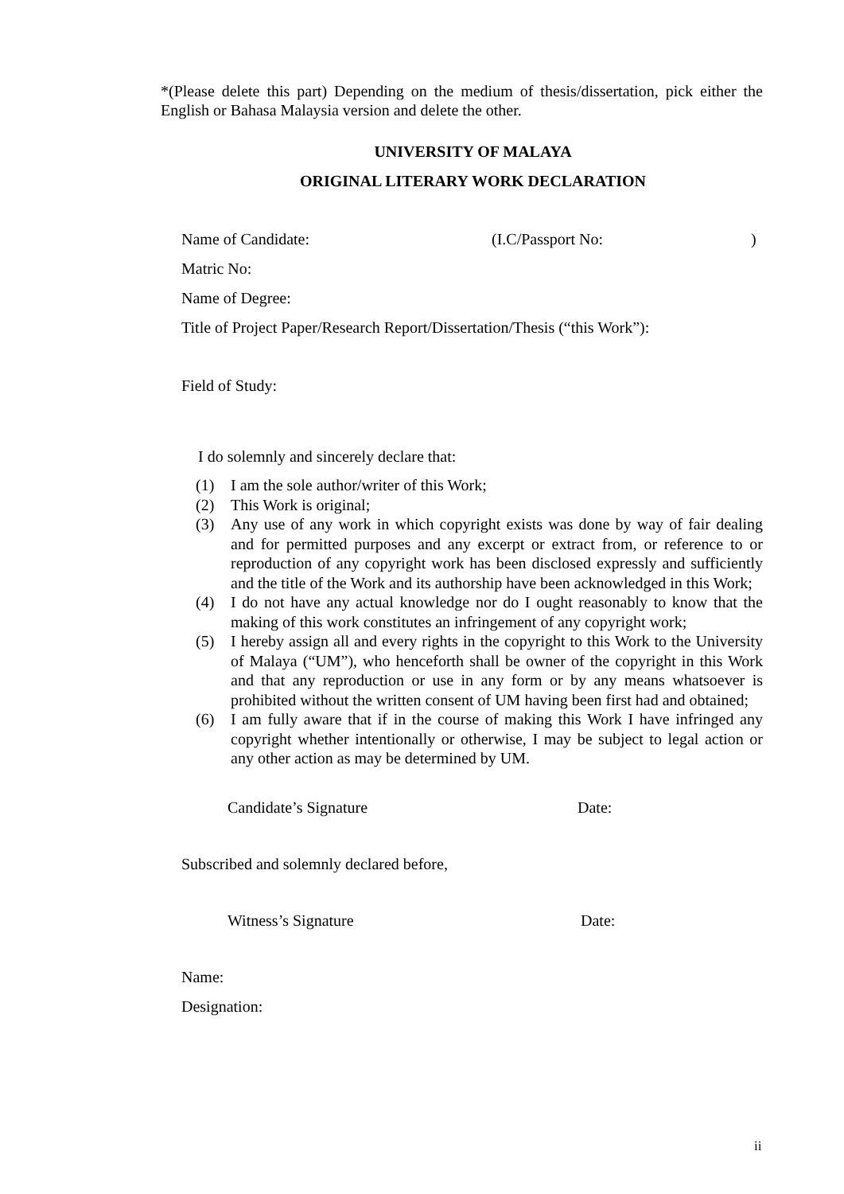*(Please delete this part) Depending on the medium of thesis/dissertation, pick either the English or Bahasa Malaysia version and delete the other.
UNIVERSITY OF MALAYA
ORIGINAL LITERARY WORK DECLARATION
Name of Candidate: (I.C/Passport No:)
Matric No:
Name of Degree:
Title of Project Paper/Research Report/Dissertation/Thesis (“this Work”):
Field of Study:
I do solemnly and sincerely declare that:
(1) I am the sole author/writer of this Work;
(2) This Work is original;
(3) Any use of any work in which copyright exists was done by way of fair dealing and for permitted purposes and any excerpt or extract from, or reference to or reproduction of any copyright work has been disclosed expressly and sufficiently and the title of the Work and its authorship have been acknowledged in this Work;
(4) I do not have any actual knowledge nor do I ought reasonably to know that the making of this work constitutes an infringement of any copyright work;
(5) I hereby assign all and every rights in the copyright to this Work to the University of Malaya (“UM”), who henceforth shall be owner of the copyright in this Work and that any reproduction or use in any form or by any means whatsoever is prohibited without the written consent of UM having been first had and obtained;
(6) I am fully aware that if in the course of making this Work I have infringed any copyright whether intentionally or otherwise, I may be subject to legal action or any other action as may be determined by UM.
Candidate’s Signature Date:
Subscribed and solemnly declared before,
Witness’s Signature Date:
Name:
Designation:
ii